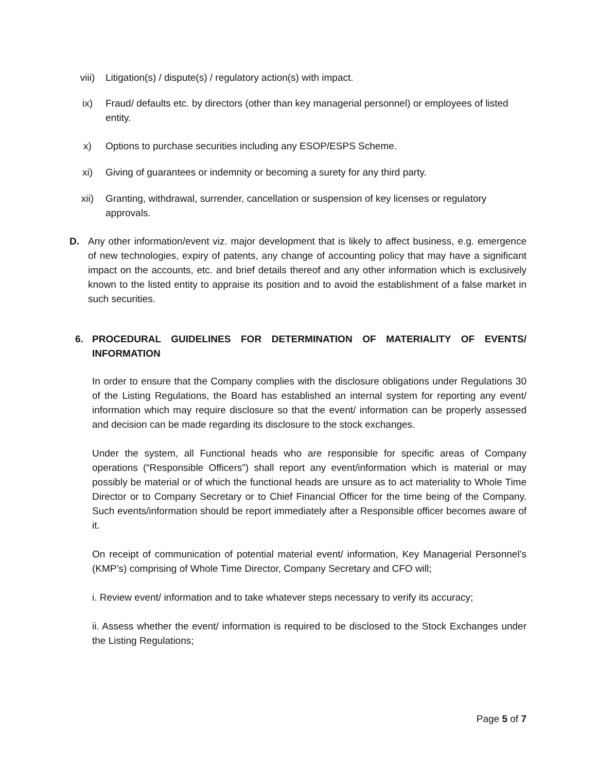viii) Litigation(s) / dispute(s) / regulatory action(s) with impact.
ix) Fraud/ defaults etc. by directors (other than key managerial personnel) or employees of listed entity.
x) Options to purchase securities including any ESOP/ESPS Scheme.
xi) Giving of guarantees or indemnity or becoming a surety for any third party.
xii) Granting, withdrawal, surrender, cancellation or suspension of key licenses or regulatory approvals.
D. Any other information/event viz. major development that is likely to affect business, e.g. emergence of new technologies, expiry of patents, any change of accounting policy that may have a significant impact on the accounts, etc. and brief details thereof and any other information which is exclusively known to the listed entity to appraise its position and to avoid the establishment of a false market in such securities.
6. PROCEDURAL GUIDELINES FOR DETERMINATION OF MATERIALITY OF EVENTS/ INFORMATION
In order to ensure that the Company complies with the disclosure obligations under Regulations 30 of the Listing Regulations, the Board has established an internal system for reporting any event/ information which may require disclosure so that the event/ information can be properly assessed and decision can be made regarding its disclosure to the stock exchanges.
Under the system, all Functional heads who are responsible for specific areas of Company operations (“Responsible Officers”) shall report any event/information which is material or may possibly be material or of which the functional heads are unsure as to act materiality to Whole Time Director or to Company Secretary or to Chief Financial Officer for the time being of the Company. Such events/information should be report immediately after a Responsible officer becomes aware of it.
On receipt of communication of potential material event/ information, Key Managerial Personnel’s (KMP’s) comprising of Whole Time Director, Company Secretary and CFO will;
i. Review event/ information and to take whatever steps necessary to verify its accuracy;
ii. Assess whether the event/ information is required to be disclosed to the Stock Exchanges under the Listing Regulations;
Page 5 of 7